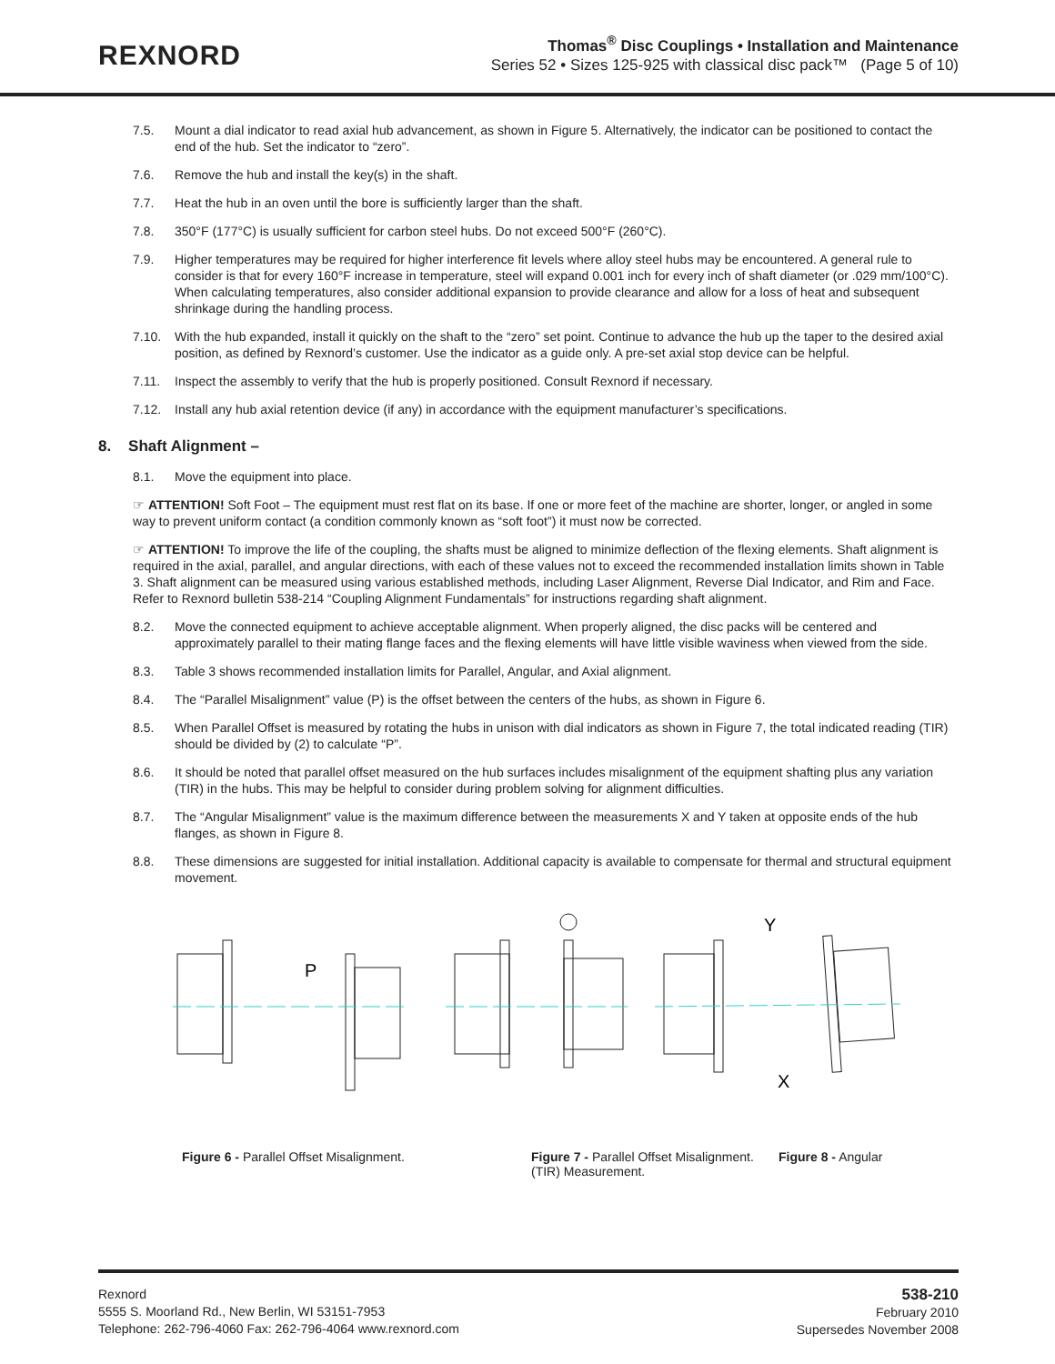REXNORD
Thomas<sup>®</sup> Disc Couplings • Installation and Maintenance
Series 52 • Sizes 125-925 with classical disc pack™ (Page 5 of 10)
7.5. Mount a dial indicator to read axial hub advancement, as shown in Figure 5. Alternatively, the indicator can be positioned to contact the end of the hub. Set the indicator to “zero”.
7.6. Remove the hub and install the key(s) in the shaft.
7.7. Heat the hub in an oven until the bore is sufficiently larger than the shaft.
7.8. 350°F (177°C) is usually sufficient for carbon steel hubs. Do not exceed 500°F (260°C).
7.9. Higher temperatures may be required for higher interference fit levels where alloy steel hubs may be encountered. A general rule to consider is that for every 160°F increase in temperature, steel will expand 0.001 inch for every inch of shaft diameter (or .029 mm/100°C). When calculating temperatures, also consider additional expansion to provide clearance and allow for a loss of heat and subsequent shrinkage during the handling process.
7.10. With the hub expanded, install it quickly on the shaft to the “zero” set point. Continue to advance the hub up the taper to the desired axial position, as defined by Rexnord’s customer. Use the indicator as a guide only. A pre-set axial stop device can be helpful.
7.11. Inspect the assembly to verify that the hub is properly positioned. Consult Rexnord if necessary.
7.12. Install any hub axial retention device (if any) in accordance with the equipment manufacturer’s specifications.
8. Shaft Alignment –
8.1. Move the equipment into place.
☞ ATTENTION! Soft Foot – The equipment must rest flat on its base. If one or more feet of the machine are shorter, longer, or angled in some way to prevent uniform contact (a condition commonly known as “soft foot”) it must now be corrected.
☞ ATTENTION! To improve the life of the coupling, the shafts must be aligned to minimize deflection of the flexing elements. Shaft alignment is required in the axial, parallel, and angular directions, with each of these values not to exceed the recommended installation limits shown in Table 3. Shaft alignment can be measured using various established methods, including Laser Alignment, Reverse Dial Indicator, and Rim and Face. Refer to Rexnord bulletin 538-214 “Coupling Alignment Fundamentals” for instructions regarding shaft alignment.
8.2. Move the connected equipment to achieve acceptable alignment. When properly aligned, the disc packs will be centered and approximately parallel to their mating flange faces and the flexing elements will have little visible waviness when viewed from the side.
8.3. Table 3 shows recommended installation limits for Parallel, Angular, and Axial alignment.
8.4. The “Parallel Misalignment” value (P) is the offset between the centers of the hubs, as shown in Figure 6.
8.5. When Parallel Offset is measured by rotating the hubs in unison with dial indicators as shown in Figure 7, the total indicated reading (TIR) should be divided by (2) to calculate “P”.
8.6. It should be noted that parallel offset measured on the hub surfaces includes misalignment of the equipment shafting plus any variation (TIR) in the hubs. This may be helpful to consider during problem solving for alignment difficulties.
8.7. The “Angular Misalignment” value is the maximum difference between the measurements X and Y taken at opposite ends of the hub flanges, as shown in Figure 8.
8.8. These dimensions are suggested for initial installation. Additional capacity is available to compensate for thermal and structural equipment movement.
P
Y
X
Figure 6 - Parallel Offset Misalignment. Figure 7 - Parallel Offset Misalignment.
(TIR) Measurement.
Figure 8 - Angular
Rexnord
5555 S. Moorland Rd., New Berlin, WI 53151-7953
Telephone: 262-796-4060 Fax: 262-796-4064 www.rexnord.com
538-210
February 2010
Supersedes November 2008